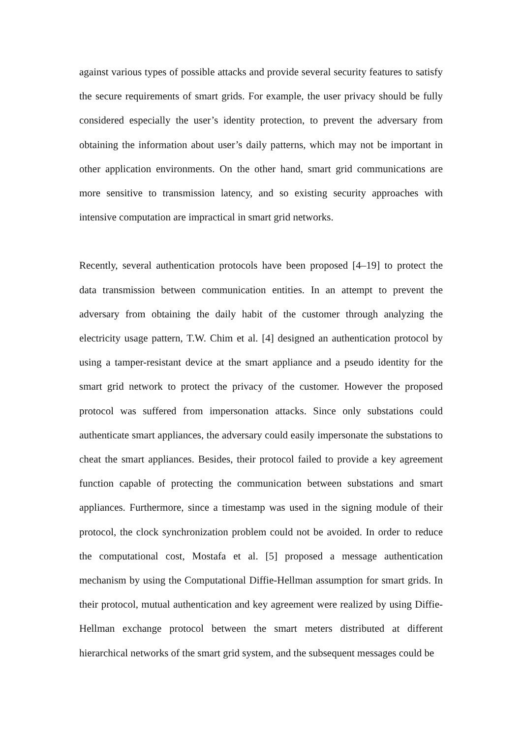against various types of possible attacks and provide several security features to satisfy the secure requirements of smart grids. For example, the user privacy should be fully considered especially the user’s identity protection, to prevent the adversary from obtaining the information about user’s daily patterns, which may not be important in other application environments. On the other hand, smart grid communications are more sensitive to transmission latency, and so existing security approaches with intensive computation are impractical in smart grid networks.
Recently, several authentication protocols have been proposed [4–19] to protect the data transmission between communication entities. In an attempt to prevent the adversary from obtaining the daily habit of the customer through analyzing the electricity usage pattern, T.W. Chim et al. [4] designed an authentication protocol by using a tamper-resistant device at the smart appliance and a pseudo identity for the smart grid network to protect the privacy of the customer. However the proposed protocol was suffered from impersonation attacks. Since only substations could authenticate smart appliances, the adversary could easily impersonate the substations to cheat the smart appliances. Besides, their protocol failed to provide a key agreement function capable of protecting the communication between substations and smart appliances. Furthermore, since a timestamp was used in the signing module of their protocol, the clock synchronization problem could not be avoided. In order to reduce the computational cost, Mostafa et al. [5] proposed a message authentication mechanism by using the Computational Diffie-Hellman assumption for smart grids. In their protocol, mutual authentication and key agreement were realized by using Diffie-Hellman exchange protocol between the smart meters distributed at different hierarchical networks of the smart grid system, and the subsequent messages could be